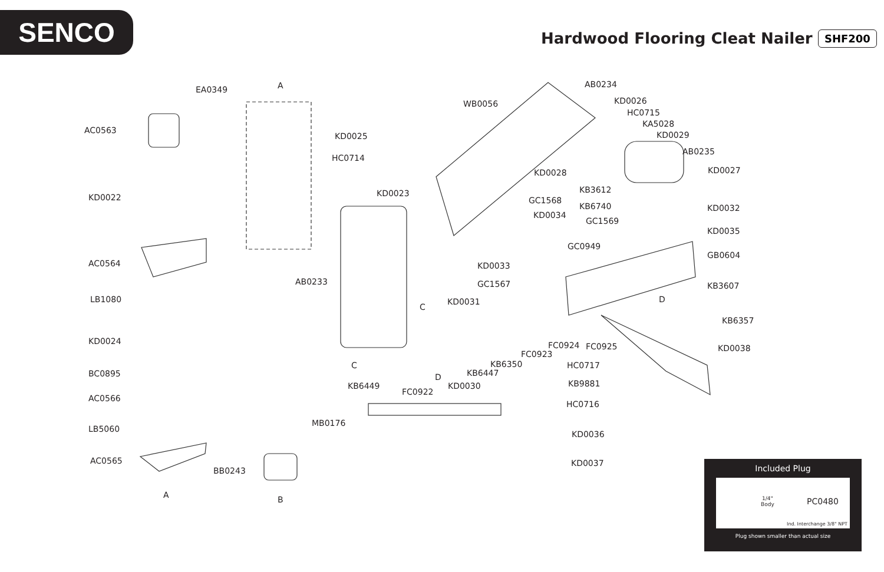SENCO Hardwood Flooring Cleat Nailer SHF200
EA0349
AC0563
KD0022
AC0564
LB1080
KD0024
BC0895
AC0566
LB5060
AC0565
BB0243
AB0233
MB0176
KD0025
HC0714
KD0023
WB0056
AB0234
KD0026
HC0715
KA5028
KD0029
AB0235
KD0027 KD0028
KB3612
GC1568
KB6740
KD0034
GC1569
KD0032
KD0035
GC0949
GB0604
KD0033
GC1567 KB3607
KD0031
KB6357
FC0924 FC0925 KD0038
FC0923
KB6350 HC0717
KB6447
KB9881 KB6449 KD0030
FC0922
HC0716
KD0036
KD0037
A
A B
C
C
D
D
Included Plug
1/4"
Body PC0480
Ind. Interchange 3/8" NPT
Plug shown smaller than actual size